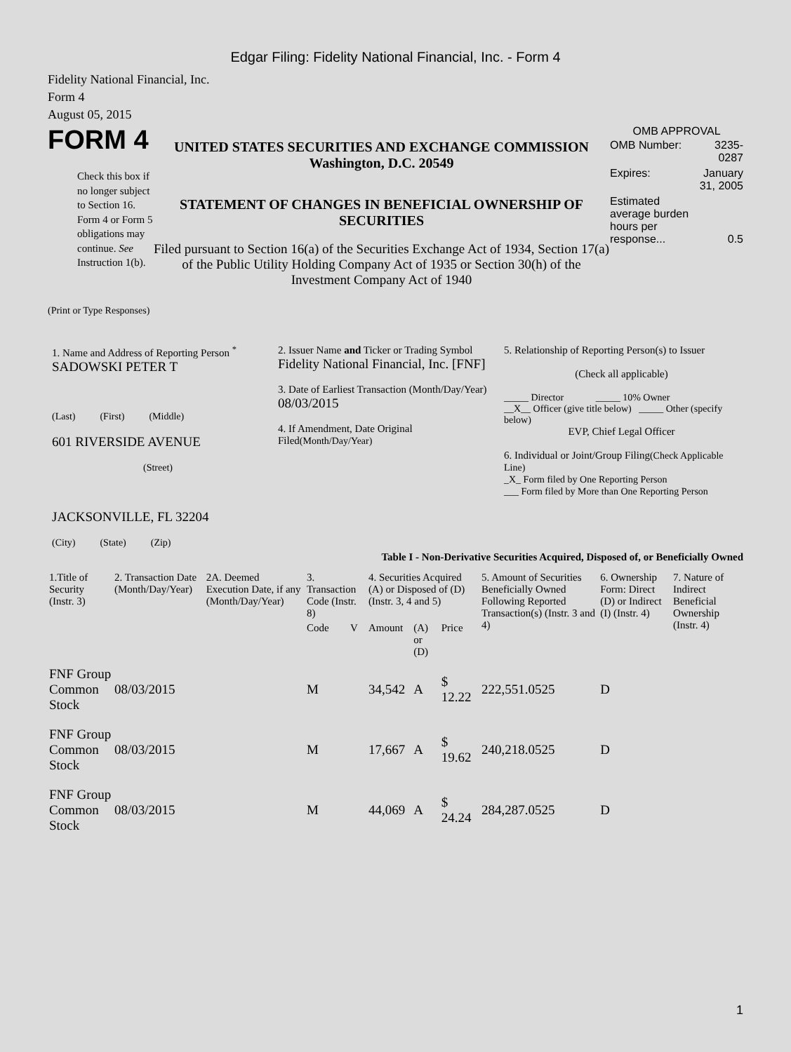Edgar Filing: Fidelity National Financial, Inc. - Form 4
Fidelity National Financial, Inc.
Form 4
August 05, 2015
FORM 4
Check this box if no longer subject to Section 16. Form 4 or Form 5 obligations may continue. See Instruction 1(b).
UNITED STATES SECURITIES AND EXCHANGE COMMISSION
Washington, D.C. 20549
STATEMENT OF CHANGES IN BENEFICIAL OWNERSHIP OF SECURITIES
Filed pursuant to Section 16(a) of the Securities Exchange Act of 1934, Section 17(a) of the Public Utility Holding Company Act of 1935 or Section 30(h) of the Investment Company Act of 1940
OMB APPROVAL
| OMB Number: | 3235-0287 |
| Expires: | January 31, 2005 |
| Estimated average burden hours per response... | 0.5 |
(Print or Type Responses)
1. Name and Address of Reporting Person <sup>*</sup>
SADOWSKI PETER T
(Last) (First) (Middle)
601 RIVERSIDE AVENUE
(Street)
JACKSONVILLE, FL 32204
(City) (State) (Zip)
2. Issuer Name and Ticker or Trading Symbol
Fidelity National Financial, Inc. [FNF]
3. Date of Earliest Transaction (Month/Day/Year)
08/03/2015
4. If Amendment, Date Original Filed(Month/Day/Year)
5. Relationship of Reporting Person(s) to Issuer
(Check all applicable)
_____ Director _____ 10% Owner
__X__ Officer (give title below) _____ Other (specify below)
EVP, Chief Legal Officer
6. Individual or Joint/Group Filing(Check Applicable Line)
_X_ Form filed by One Reporting Person
___ Form filed by More than One Reporting Person
Table I - Non-Derivative Securities Acquired, Disposed of, or Beneficially Owned
| 1.Title of Security (Instr. 3) | 2. Transaction Date (Month/Day/Year) | 2A. Deemed Execution Date, if any (Month/Day/Year) | 3. Transaction Code (Instr. 8) | | 4. Securities Acquired (A) or Disposed of (D) (Instr. 3, 4 and 5) | | | 5. Amount of Securities Beneficially Owned Following Reported Transaction(s) (Instr. 3 and 4) | 6. Ownership Form: Direct (D) or Indirect (I) (Instr. 4) | 7. Nature of Indirect Beneficial Ownership (Instr. 4) |
| --- | --- | --- | --- | --- | --- | --- | --- | --- | --- | --- |
| | | | Code | V | Amount | (A) or (D) | Price | | | |
| FNF Group Common Stock | 08/03/2015 | | M | | 34,542 | A | $ 12.22 | 222,551.0525 | D | |
| FNF Group Common Stock | 08/03/2015 | | M | | 17,667 | A | $ 19.62 | 240,218.0525 | D | |
| FNF Group Common Stock | 08/03/2015 | | M | | 44,069 | A | $ 24.24 | 284,287.0525 | D | |
1